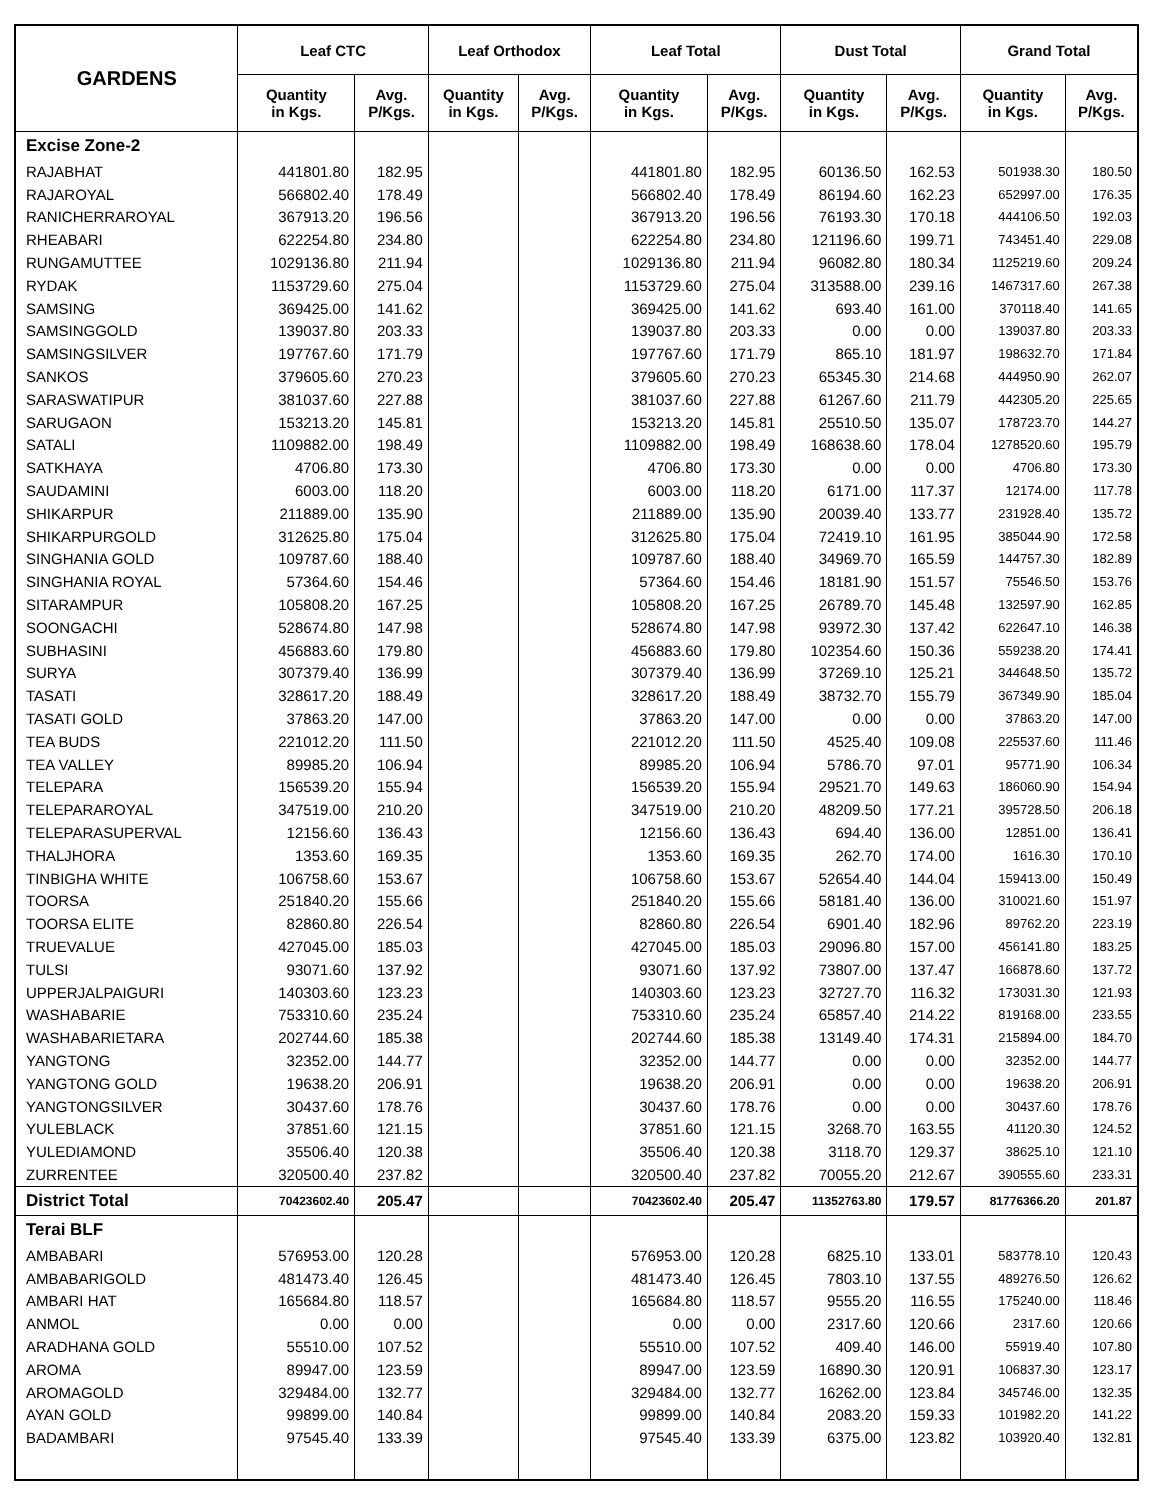| GARDENS | Leaf CTC | | Leaf Orthodox | | Leaf Total | | Dust Total | | Grand Total | |
| --- | --- | --- | --- | --- | --- | --- | --- | --- | --- | --- |
| | Quantity in Kgs. | Avg. P/Kgs. | Quantity in Kgs. | Avg. P/Kgs. | Quantity in Kgs. | Avg. P/Kgs. | Quantity in Kgs. | Avg. P/Kgs. | Quantity in Kgs. | Avg. P/Kgs. |
| Excise Zone-2 | | | | | | | | | | |
| RAJABHAT | 441801.80 | 182.95 | | | 441801.80 | 182.95 | 60136.50 | 162.53 | 501938.30 | 180.50 |
| RAJAROYAL | 566802.40 | 178.49 | | | 566802.40 | 178.49 | 86194.60 | 162.23 | 652997.00 | 176.35 |
| RANICHERRAROYAL | 367913.20 | 196.56 | | | 367913.20 | 196.56 | 76193.30 | 170.18 | 444106.50 | 192.03 |
| RHEABARI | 622254.80 | 234.80 | | | 622254.80 | 234.80 | 121196.60 | 199.71 | 743451.40 | 229.08 |
| RUNGAMUTTEE | 1029136.80 | 211.94 | | | 1029136.80 | 211.94 | 96082.80 | 180.34 | 1125219.60 | 209.24 |
| RYDAK | 1153729.60 | 275.04 | | | 1153729.60 | 275.04 | 313588.00 | 239.16 | 1467317.60 | 267.38 |
| SAMSING | 369425.00 | 141.62 | | | 369425.00 | 141.62 | 693.40 | 161.00 | 370118.40 | 141.65 |
| SAMSINGGOLD | 139037.80 | 203.33 | | | 139037.80 | 203.33 | 0.00 | 0.00 | 139037.80 | 203.33 |
| SAMSINGSILVER | 197767.60 | 171.79 | | | 197767.60 | 171.79 | 865.10 | 181.97 | 198632.70 | 171.84 |
| SANKOS | 379605.60 | 270.23 | | | 379605.60 | 270.23 | 65345.30 | 214.68 | 444950.90 | 262.07 |
| SARASWATIPUR | 381037.60 | 227.88 | | | 381037.60 | 227.88 | 61267.60 | 211.79 | 442305.20 | 225.65 |
| SARUGAON | 153213.20 | 145.81 | | | 153213.20 | 145.81 | 25510.50 | 135.07 | 178723.70 | 144.27 |
| SATALI | 1109882.00 | 198.49 | | | 1109882.00 | 198.49 | 168638.60 | 178.04 | 1278520.60 | 195.79 |
| SATKHAYA | 4706.80 | 173.30 | | | 4706.80 | 173.30 | 0.00 | 0.00 | 4706.80 | 173.30 |
| SAUDAMINI | 6003.00 | 118.20 | | | 6003.00 | 118.20 | 6171.00 | 117.37 | 12174.00 | 117.78 |
| SHIKARPUR | 211889.00 | 135.90 | | | 211889.00 | 135.90 | 20039.40 | 133.77 | 231928.40 | 135.72 |
| SHIKARPURGOLD | 312625.80 | 175.04 | | | 312625.80 | 175.04 | 72419.10 | 161.95 | 385044.90 | 172.58 |
| SINGHANIA GOLD | 109787.60 | 188.40 | | | 109787.60 | 188.40 | 34969.70 | 165.59 | 144757.30 | 182.89 |
| SINGHANIA ROYAL | 57364.60 | 154.46 | | | 57364.60 | 154.46 | 18181.90 | 151.57 | 75546.50 | 153.76 |
| SITARAMPUR | 105808.20 | 167.25 | | | 105808.20 | 167.25 | 26789.70 | 145.48 | 132597.90 | 162.85 |
| SOONGACHI | 528674.80 | 147.98 | | | 528674.80 | 147.98 | 93972.30 | 137.42 | 622647.10 | 146.38 |
| SUBHASINI | 456883.60 | 179.80 | | | 456883.60 | 179.80 | 102354.60 | 150.36 | 559238.20 | 174.41 |
| SURYA | 307379.40 | 136.99 | | | 307379.40 | 136.99 | 37269.10 | 125.21 | 344648.50 | 135.72 |
| TASATI | 328617.20 | 188.49 | | | 328617.20 | 188.49 | 38732.70 | 155.79 | 367349.90 | 185.04 |
| TASATI GOLD | 37863.20 | 147.00 | | | 37863.20 | 147.00 | 0.00 | 0.00 | 37863.20 | 147.00 |
| TEA BUDS | 221012.20 | 111.50 | | | 221012.20 | 111.50 | 4525.40 | 109.08 | 225537.60 | 111.46 |
| TEA VALLEY | 89985.20 | 106.94 | | | 89985.20 | 106.94 | 5786.70 | 97.01 | 95771.90 | 106.34 |
| TELEPARA | 156539.20 | 155.94 | | | 156539.20 | 155.94 | 29521.70 | 149.63 | 186060.90 | 154.94 |
| TELEPARAROYAL | 347519.00 | 210.20 | | | 347519.00 | 210.20 | 48209.50 | 177.21 | 395728.50 | 206.18 |
| TELEPARASUPERVAL | 12156.60 | 136.43 | | | 12156.60 | 136.43 | 694.40 | 136.00 | 12851.00 | 136.41 |
| THALJHORA | 1353.60 | 169.35 | | | 1353.60 | 169.35 | 262.70 | 174.00 | 1616.30 | 170.10 |
| TINBIGHA WHITE | 106758.60 | 153.67 | | | 106758.60 | 153.67 | 52654.40 | 144.04 | 159413.00 | 150.49 |
| TOORSA | 251840.20 | 155.66 | | | 251840.20 | 155.66 | 58181.40 | 136.00 | 310021.60 | 151.97 |
| TOORSA ELITE | 82860.80 | 226.54 | | | 82860.80 | 226.54 | 6901.40 | 182.96 | 89762.20 | 223.19 |
| TRUEVALUE | 427045.00 | 185.03 | | | 427045.00 | 185.03 | 29096.80 | 157.00 | 456141.80 | 183.25 |
| TULSI | 93071.60 | 137.92 | | | 93071.60 | 137.92 | 73807.00 | 137.47 | 166878.60 | 137.72 |
| UPPERJALPAIGURI | 140303.60 | 123.23 | | | 140303.60 | 123.23 | 32727.70 | 116.32 | 173031.30 | 121.93 |
| WASHABARIE | 753310.60 | 235.24 | | | 753310.60 | 235.24 | 65857.40 | 214.22 | 819168.00 | 233.55 |
| WASHABARIETARA | 202744.60 | 185.38 | | | 202744.60 | 185.38 | 13149.40 | 174.31 | 215894.00 | 184.70 |
| YANGTONG | 32352.00 | 144.77 | | | 32352.00 | 144.77 | 0.00 | 0.00 | 32352.00 | 144.77 |
| YANGTONG GOLD | 19638.20 | 206.91 | | | 19638.20 | 206.91 | 0.00 | 0.00 | 19638.20 | 206.91 |
| YANGTONGSILVER | 30437.60 | 178.76 | | | 30437.60 | 178.76 | 0.00 | 0.00 | 30437.60 | 178.76 |
| YULEBLACK | 37851.60 | 121.15 | | | 37851.60 | 121.15 | 3268.70 | 163.55 | 41120.30 | 124.52 |
| YULEDIAMOND | 35506.40 | 120.38 | | | 35506.40 | 120.38 | 3118.70 | 129.37 | 38625.10 | 121.10 |
| ZURRENTEE | 320500.40 | 237.82 | | | 320500.40 | 237.82 | 70055.20 | 212.67 | 390555.60 | 233.31 |
| District Total | 70423602.40 | 205.47 | | | 70423602.40 | 205.47 | 11352763.80 | 179.57 | 81776366.20 | 201.87 |
| Terai BLF | | | | | | | | | | |
| AMBABARI | 576953.00 | 120.28 | | | 576953.00 | 120.28 | 6825.10 | 133.01 | 583778.10 | 120.43 |
| AMBABARIGOLD | 481473.40 | 126.45 | | | 481473.40 | 126.45 | 7803.10 | 137.55 | 489276.50 | 126.62 |
| AMBARI HAT | 165684.80 | 118.57 | | | 165684.80 | 118.57 | 9555.20 | 116.55 | 175240.00 | 118.46 |
| ANMOL | 0.00 | 0.00 | | | 0.00 | 0.00 | 2317.60 | 120.66 | 2317.60 | 120.66 |
| ARADHANA GOLD | 55510.00 | 107.52 | | | 55510.00 | 107.52 | 409.40 | 146.00 | 55919.40 | 107.80 |
| AROMA | 89947.00 | 123.59 | | | 89947.00 | 123.59 | 16890.30 | 120.91 | 106837.30 | 123.17 |
| AROMAGOLD | 329484.00 | 132.77 | | | 329484.00 | 132.77 | 16262.00 | 123.84 | 345746.00 | 132.35 |
| AYAN GOLD | 99899.00 | 140.84 | | | 99899.00 | 140.84 | 2083.20 | 159.33 | 101982.20 | 141.22 |
| BADAMBARI | 97545.40 | 133.39 | | | 97545.40 | 133.39 | 6375.00 | 123.82 | 103920.40 | 132.81 |